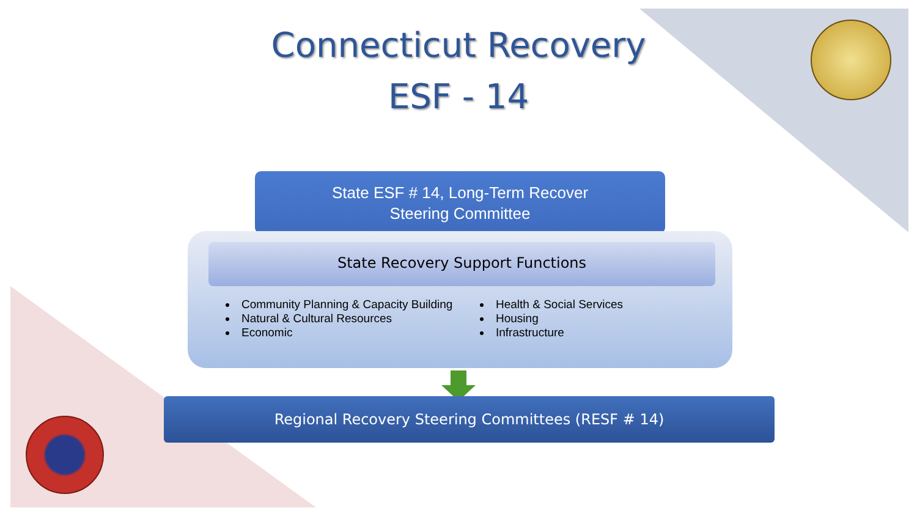Connecticut Recovery
ESF - 14
State ESF # 14, Long-Term Recover
Steering Committee
State Recovery Support Functions
Community Planning & Capacity Building
Natural & Cultural Resources
Economic
Health & Social Services
Housing
Infrastructure
Regional Recovery Steering Committees (RESF # 14)